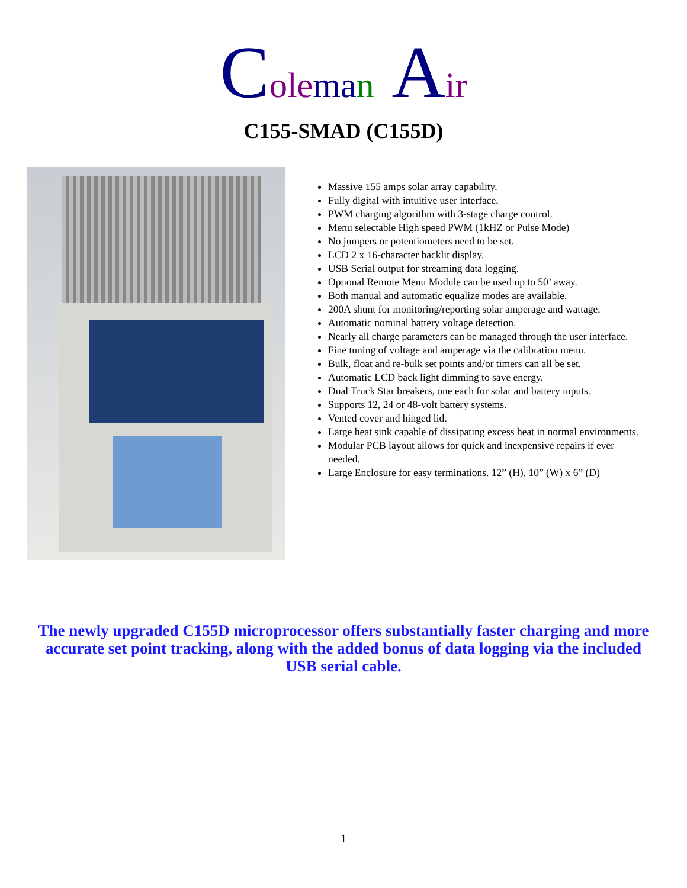Cole ma n Air
C155-SMAD (C155D)
Massive 155 amps solar array capability.
Fully digital with intuitive user interface.
PWM charging algorithm with 3-stage charge control.
Menu selectable High speed PWM (1kHZ or Pulse Mode)
No jumpers or potentiometers need to be set.
LCD 2 x 16-character backlit display.
USB Serial output for streaming data logging.
Optional Remote Menu Module can be used up to 50’ away.
Both manual and automatic equalize modes are available.
200A shunt for monitoring/reporting solar amperage and wattage.
Automatic nominal battery voltage detection.
Nearly all charge parameters can be managed through the user interface.
Fine tuning of voltage and amperage via the calibration menu.
Bulk, float and re-bulk set points and/or timers can all be set.
Automatic LCD back light dimming to save energy.
Dual Truck Star breakers, one each for solar and battery inputs.
Supports 12, 24 or 48-volt battery systems.
Vented cover and hinged lid.
Large heat sink capable of dissipating excess heat in normal environments.
Modular PCB layout allows for quick and inexpensive repairs if ever needed.
Large Enclosure for easy terminations. 12” (H), 10” (W) x 6” (D)
The newly upgraded C155D microprocessor offers substantially faster charging and more accurate set point tracking, along with the added bonus of data logging via the included USB serial cable.
1